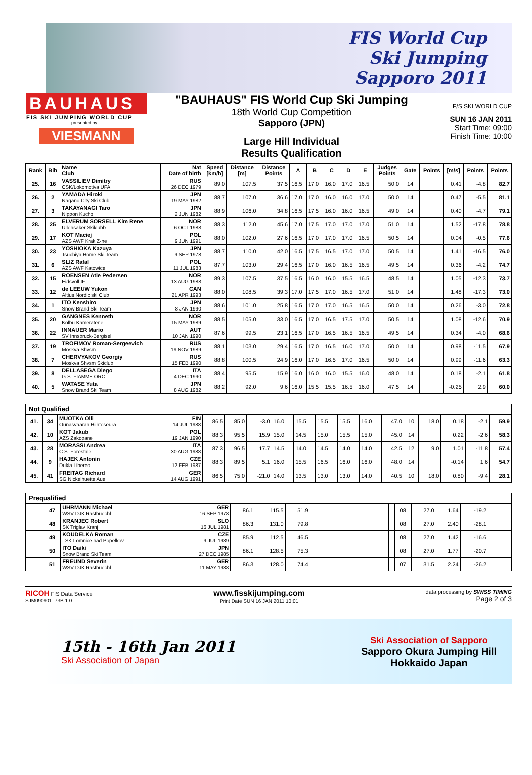FIS World Cup
Ski Jumping
Sapporo 2011
BAUHAUS
FIS SKI JUMPING WORLD CUP
presented by
VIESMANN
"BAUHAUS" FIS World Cup Ski Jumping
18th World Cup Competition
Sapporo (JPN)
Large Hill Individual
Results Qualification
F/S SKI WORLD CUP
SUN 16 JAN 2011
Start Time: 09:00
Finish Time: 10:00
| Rank | Bib | Name Club | Nat Date of birth | Speed [km/h] | Distance [m] | Distance Points | A | B | C | D | E | Judges Points | Gate | Points | [m/s] | Points | Points |
| --- | --- | --- | --- | --- | --- | --- | --- | --- | --- | --- | --- | --- | --- | --- | --- | --- | --- |
| 25. | 16 | VASSILIEV Dimitry CSK/Lokomotiva UFA | RUS 26 DEC 1979 | 89.0 | 107.5 | 37.5 | 16.5 | 17.0 | 16.0 | 17.0 | 16.5 | 50.0 | 14 | | 0.41 | -4.8 | 82.7 |
| 26. | 2 | YAMADA Hiroki Nagano City Ski Club | JPN 19 MAY 1982 | 88.7 | 107.0 | 36.6 | 17.0 | 17.0 | 16.0 | 16.0 | 17.0 | 50.0 | 14 | | 0.47 | -5.5 | 81.1 |
| 27. | 3 | TAKAYANAGI Taro Nippon Kucho | JPN 2 JUN 1982 | 88.9 | 106.0 | 34.8 | 16.5 | 17.5 | 16.0 | 16.0 | 16.5 | 49.0 | 14 | | 0.40 | -4.7 | 79.1 |
| 28. | 25 | ELVERUM SORSELL Kim Rene Ullensaker Skiklubb | NOR 6 OCT 1988 | 88.3 | 112.0 | 45.6 | 17.0 | 17.5 | 17.0 | 17.0 | 17.0 | 51.0 | 14 | | 1.52 | -17.8 | 78.8 |
| 29. | 17 | KOT Maciej AZS AWF Krak Z-ne | POL 9 JUN 1991 | 88.0 | 102.0 | 27.6 | 16.5 | 17.0 | 17.0 | 17.0 | 16.5 | 50.5 | 14 | | 0.04 | -0.5 | 77.6 |
| 30. | 23 | YOSHIOKA Kazuya Tsuchiya Home Ski Team | JPN 9 SEP 1978 | 88.7 | 110.0 | 42.0 | 16.5 | 17.5 | 16.5 | 17.0 | 17.0 | 50.5 | 14 | | 1.41 | -16.5 | 76.0 |
| 31. | 6 | SLIZ Rafal AZS AWF Katowice | POL 11 JUL 1983 | 87.7 | 103.0 | 29.4 | 16.5 | 17.0 | 16.0 | 16.5 | 16.5 | 49.5 | 14 | | 0.36 | -4.2 | 74.7 |
| 32. | 15 | ROENSEN Atle Pedersen Eidsvoll IF | NOR 13 AUG 1988 | 89.3 | 107.5 | 37.5 | 16.5 | 16.0 | 16.0 | 15.5 | 16.5 | 48.5 | 14 | | 1.05 | -12.3 | 73.7 |
| 33. | 12 | de LEEUW Yukon Altius Nordic ski Club | CAN 21 APR 1993 | 88.0 | 108.5 | 39.3 | 17.0 | 17.5 | 17.0 | 16.5 | 17.0 | 51.0 | 14 | | 1.48 | -17.3 | 73.0 |
| 34. | 1 | ITO Kenshiro Snow Brand Ski Team | JPN 8 JAN 1990 | 88.6 | 101.0 | 25.8 | 16.5 | 17.0 | 17.0 | 16.5 | 16.5 | 50.0 | 14 | | 0.26 | -3.0 | 72.8 |
| 35. | 20 | GANGNES Kenneth Kolbu Kameratene | NOR 15 MAY 1989 | 88.5 | 105.0 | 33.0 | 16.5 | 17.0 | 16.5 | 17.5 | 17.0 | 50.5 | 14 | | 1.08 | -12.6 | 70.9 |
| 36. | 22 | INNAUER Mario SV Innsbruck-Bergisel | AUT 10 JAN 1990 | 87.6 | 99.5 | 23.1 | 16.5 | 17.0 | 16.5 | 16.5 | 16.5 | 49.5 | 14 | | 0.34 | -4.0 | 68.6 |
| 37. | 19 | TROFIMOV Roman-Sergeevich Moskva Shvsm | RUS 19 NOV 1989 | 88.1 | 103.0 | 29.4 | 16.5 | 17.0 | 16.5 | 16.0 | 17.0 | 50.0 | 14 | | 0.98 | -11.5 | 67.9 |
| 38. | 7 | CHERVYAKOV Georgiy Moskva Shvsm Skiclub | RUS 15 FEB 1990 | 88.8 | 100.5 | 24.9 | 16.0 | 17.0 | 16.5 | 17.0 | 16.5 | 50.0 | 14 | | 0.99 | -11.6 | 63.3 |
| 39. | 8 | DELLASEGA Diego G.S. FIAMME ORO | ITA 4 DEC 1990 | 88.4 | 95.5 | 15.9 | 16.0 | 16.0 | 16.0 | 15.5 | 16.0 | 48.0 | 14 | | 0.18 | -2.1 | 61.8 |
| 40. | 5 | WATASE Yuta Snow Brand Ski Team | JPN 8 AUG 1982 | 88.2 | 92.0 | 9.6 | 16.0 | 15.5 | 15.5 | 16.5 | 16.0 | 47.5 | 14 | | -0.25 | 2.9 | 60.0 |
Not Qualified
| 41. | 34 | MUOTKA Olli Ounasvaaran Hiihtoseura | FIN 14 JUL 1988 | 86.5 | 85.0 | -3.0 | 16.0 | 15.5 | 15.5 | 15.5 | 16.0 | 47.0 | 10 | 18.0 | 0.18 | -2.1 | 59.9 |
| 42. | 10 | KOT Jakub AZS Zakopane | POL 19 JAN 1990 | 88.3 | 95.5 | 15.9 | 15.0 | 14.5 | 15.0 | 15.5 | 15.0 | 45.0 | 14 | | 0.22 | -2.6 | 58.3 |
| 43. | 28 | MORASSI Andrea C.S. Forestale | ITA 30 AUG 1988 | 87.3 | 96.5 | 17.7 | 14.5 | 14.0 | 14.5 | 14.0 | 14.0 | 42.5 | 12 | 9.0 | 1.01 | -11.8 | 57.4 |
| 44. | 9 | HAJEK Antonin Dukla Liberec | CZE 12 FEB 1987 | 88.3 | 89.5 | 5.1 | 16.0 | 15.5 | 16.5 | 16.0 | 16.0 | 48.0 | 14 | | -0.14 | 1.6 | 54.7 |
| 45. | 41 | FREITAG Richard SG Nickelhuette Aue | GER 14 AUG 1991 | 86.5 | 75.0 | -21.0 | 14.0 | 13.5 | 13.0 | 13.0 | 14.0 | 40.5 | 10 | 18.0 | 0.80 | -9.4 | 28.1 |
Prequalified
| | 47 | UHRMANN Michael WSV DJK Rastbuechl | GER 16 SEP 1978 | 86.1 | 115.5 | 51.9 | | | 08 | 27.0 | 1.64 | -19.2 | |
| | 48 | KRANJEC Robert SK Triglav Kranj | SLO 16 JUL 1981 | 86.3 | 131.0 | 79.8 | | | 08 | 27.0 | 2.40 | -28.1 | |
| | 49 | KOUDELKA Roman LSK Lomnice nad Popelkov | CZE 9 JUL 1989 | 85.9 | 112.5 | 46.5 | | | 08 | 27.0 | 1.42 | -16.6 | |
| | 50 | ITO Daiki Snow Brand Ski Team | JPN 27 DEC 1985 | 86.1 | 128.5 | 75.3 | | | 08 | 27.0 | 1.77 | -20.7 | |
| | 51 | FREUND Severin WSV DJK Rastbuechl | GER 11 MAY 1988 | 86.3 | 128.0 | 74.4 | | | 07 | 31.5 | 2.24 | -26.2 | |
RICOH FIS Data Service
SJM090901_73B 1.0 www.fisskijumping.com
Print Date SUN 16 JAN 2011 10:01 data processing by SWISS TIMING
Page 2 of 3
15th - 16th Jan 2011
Ski Association of Japan
Ski Association of Sapporo
Sapporo Okura Jumping Hill
Hokkaido Japan